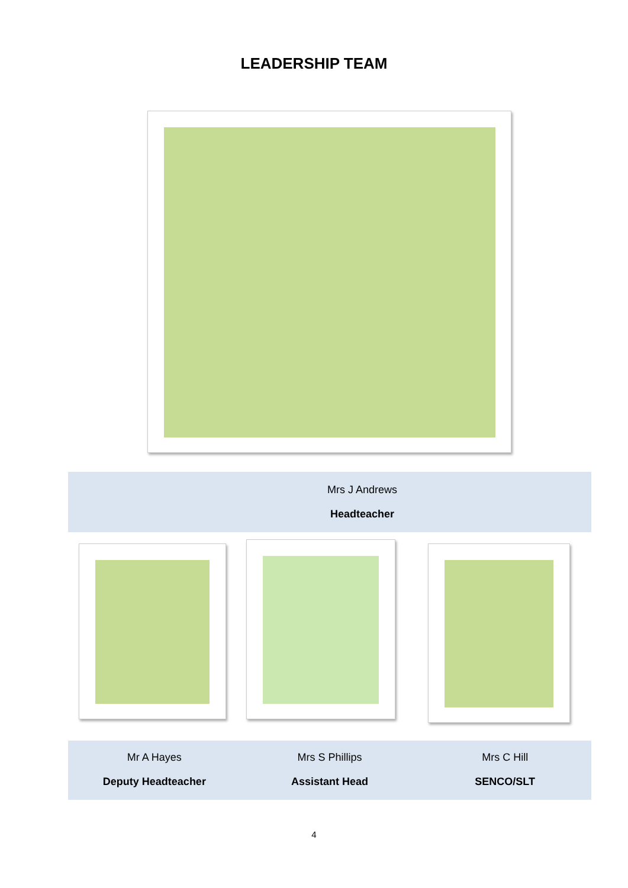LEADERSHIP TEAM
Mrs J Andrews
Headteacher
Mr A Hayes
Deputy Headteacher
Mrs S Phillips
Assistant Head
Mrs C Hill
SENCO/SLT
4